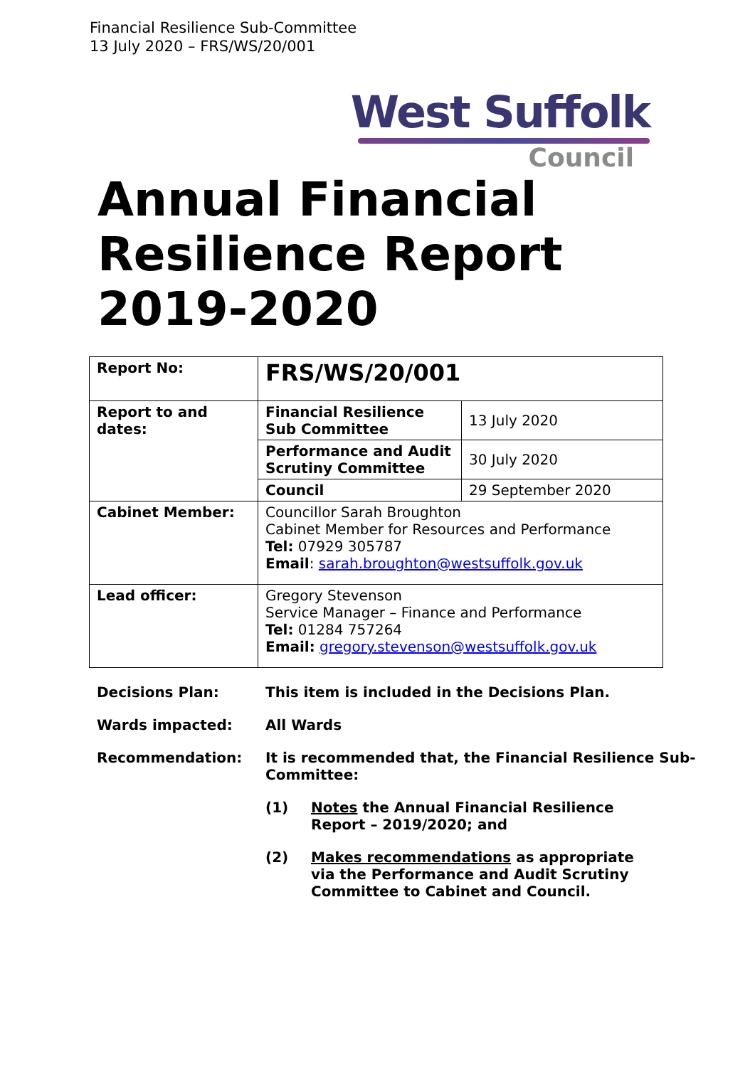Financial Resilience Sub-Committee
13 July 2020 – FRS/WS/20/001
West Suffolk
Council
Annual Financial
Resilience Report
2019-2020
| Report No: | FRS/WS/20/001 | |
| Report to and dates: | Financial Resilience Sub Committee | 13 July 2020 |
| | Performance and Audit Scrutiny Committee | 30 July 2020 |
| | Council | 29 September 2020 |
| Cabinet Member: | Councillor Sarah Broughton Cabinet Member for Resources and Performance Tel: 07929 305787 Email : sarah.broughton@westsuffolk.gov.uk | |
| Lead officer: | Gregory Stevenson Service Manager – Finance and Performance Tel: 01284 757264 Email: gregory.stevenson@westsuffolk.gov.uk | |
Decisions Plan: This item is included in the Decisions Plan.
Wards impacted: All Wards
Recommendation: It is recommended that, the Financial Resilience Sub-Committee:
(1) Notes the Annual Financial Resilience Report – 2019/2020; and
(2) Makes recommendations as appropriate via the Performance and Audit Scrutiny Committee to Cabinet and Council.